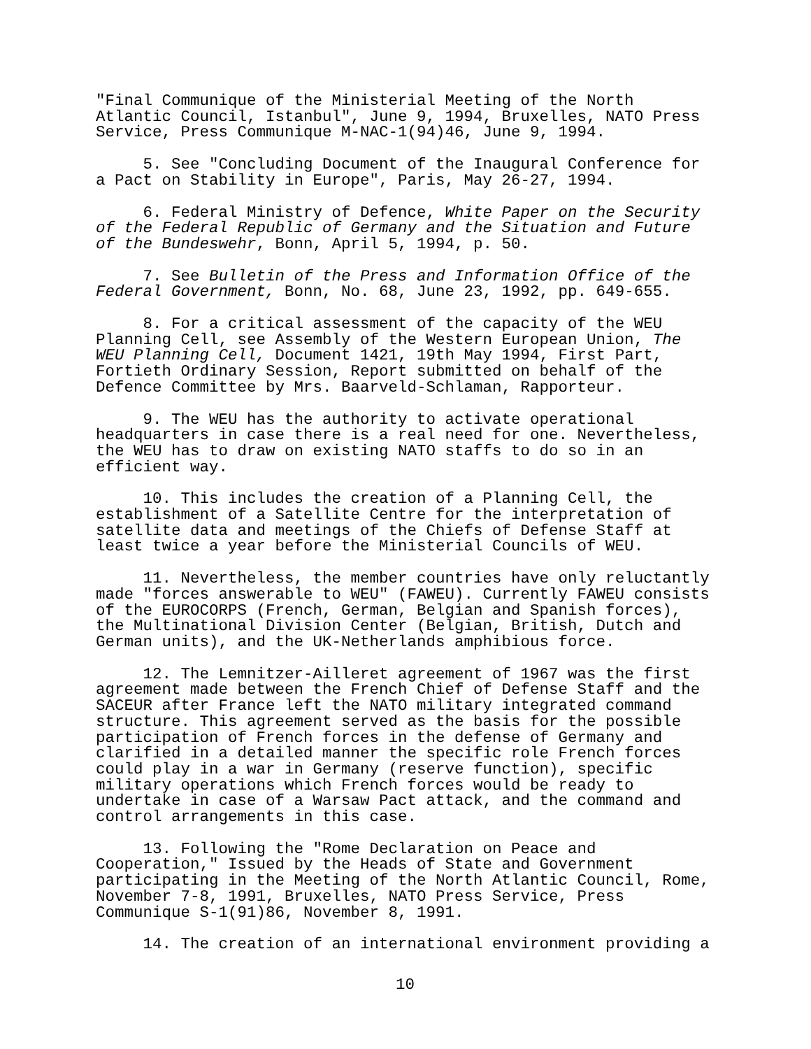"Final Communique of the Ministerial Meeting of the North Atlantic Council, Istanbul", June 9, 1994, Bruxelles, NATO Press Service, Press Communique M-NAC-1(94)46, June 9, 1994.
5. See "Concluding Document of the Inaugural Conference for a Pact on Stability in Europe", Paris, May 26-27, 1994.
6. Federal Ministry of Defence, White Paper on the Security of the Federal Republic of Germany and the Situation and Future of the Bundeswehr, Bonn, April 5, 1994, p. 50.
7. See Bulletin of the Press and Information Office of the Federal Government, Bonn, No. 68, June 23, 1992, pp. 649-655.
8. For a critical assessment of the capacity of the WEU Planning Cell, see Assembly of the Western European Union, The WEU Planning Cell, Document 1421, 19th May 1994, First Part, Fortieth Ordinary Session, Report submitted on behalf of the Defence Committee by Mrs. Baarveld-Schlaman, Rapporteur.
9. The WEU has the authority to activate operational headquarters in case there is a real need for one. Nevertheless, the WEU has to draw on existing NATO staffs to do so in an efficient way.
10. This includes the creation of a Planning Cell, the establishment of a Satellite Centre for the interpretation of satellite data and meetings of the Chiefs of Defense Staff at least twice a year before the Ministerial Councils of WEU.
11. Nevertheless, the member countries have only reluctantly made "forces answerable to WEU" (FAWEU). Currently FAWEU consists of the EUROCORPS (French, German, Belgian and Spanish forces), the Multinational Division Center (Belgian, British, Dutch and German units), and the UK-Netherlands amphibious force.
12. The Lemnitzer-Ailleret agreement of 1967 was the first agreement made between the French Chief of Defense Staff and the SACEUR after France left the NATO military integrated command structure. This agreement served as the basis for the possible participation of French forces in the defense of Germany and clarified in a detailed manner the specific role French forces could play in a war in Germany (reserve function), specific military operations which French forces would be ready to undertake in case of a Warsaw Pact attack, and the command and control arrangements in this case.
13. Following the "Rome Declaration on Peace and Cooperation," Issued by the Heads of State and Government participating in the Meeting of the North Atlantic Council, Rome, November 7-8, 1991, Bruxelles, NATO Press Service, Press Communique S-1(91)86, November 8, 1991.
14. The creation of an international environment providing a
10